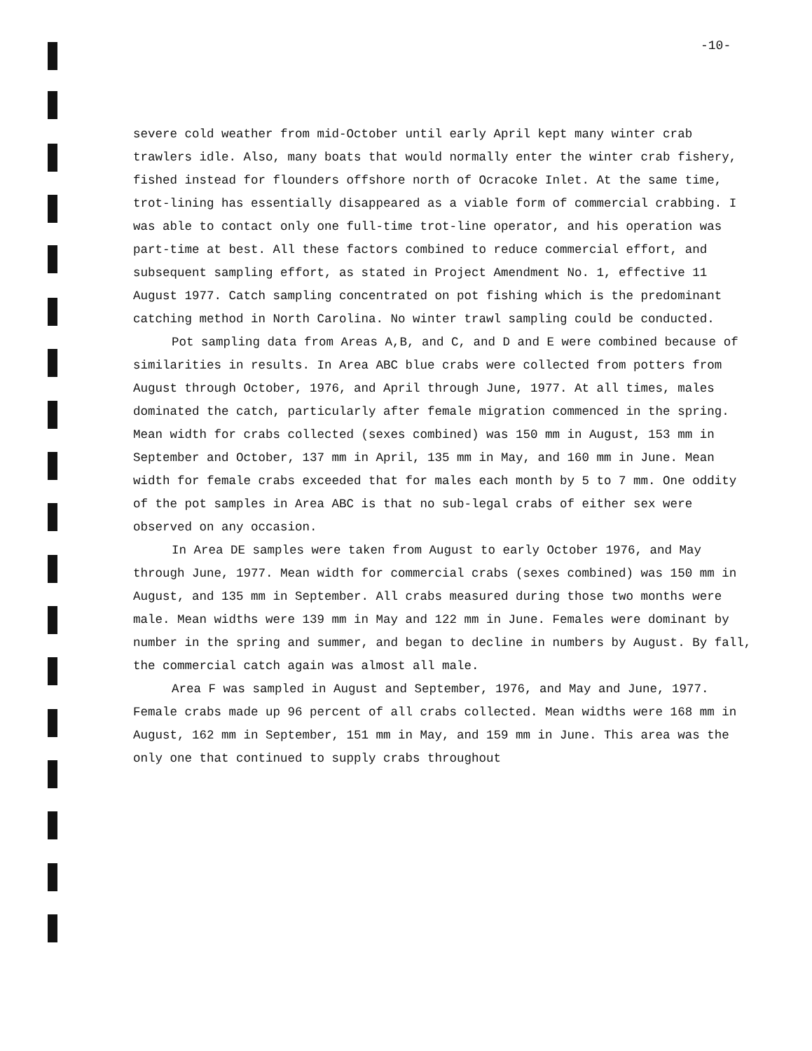-10-
severe cold weather from mid-October until early April kept many winter crab trawlers idle. Also, many boats that would normally enter the winter crab fishery, fished instead for flounders offshore north of Ocracoke Inlet. At the same time, trot-lining has essentially disappeared as a viable form of commercial crabbing. I was able to contact only one full-time trot-line operator, and his operation was part-time at best. All these factors combined to reduce commercial effort, and subsequent sampling effort, as stated in Project Amendment No. 1, effective 11 August 1977. Catch sampling concentrated on pot fishing which is the predominant catching method in North Carolina. No winter trawl sampling could be conducted.
Pot sampling data from Areas A,B, and C, and D and E were combined because of similarities in results. In Area ABC blue crabs were collected from potters from August through October, 1976, and April through June, 1977. At all times, males dominated the catch, particularly after female migration commenced in the spring. Mean width for crabs collected (sexes combined) was 150 mm in August, 153 mm in September and October, 137 mm in April, 135 mm in May, and 160 mm in June. Mean width for female crabs exceeded that for males each month by 5 to 7 mm. One oddity of the pot samples in Area ABC is that no sub-legal crabs of either sex were observed on any occasion.
In Area DE samples were taken from August to early October 1976, and May through June, 1977. Mean width for commercial crabs (sexes combined) was 150 mm in August, and 135 mm in September. All crabs measured during those two months were male. Mean widths were 139 mm in May and 122 mm in June. Females were dominant by number in the spring and summer, and began to decline in numbers by August. By fall, the commercial catch again was almost all male.
Area F was sampled in August and September, 1976, and May and June, 1977. Female crabs made up 96 percent of all crabs collected. Mean widths were 168 mm in August, 162 mm in September, 151 mm in May, and 159 mm in June. This area was the only one that continued to supply crabs throughout